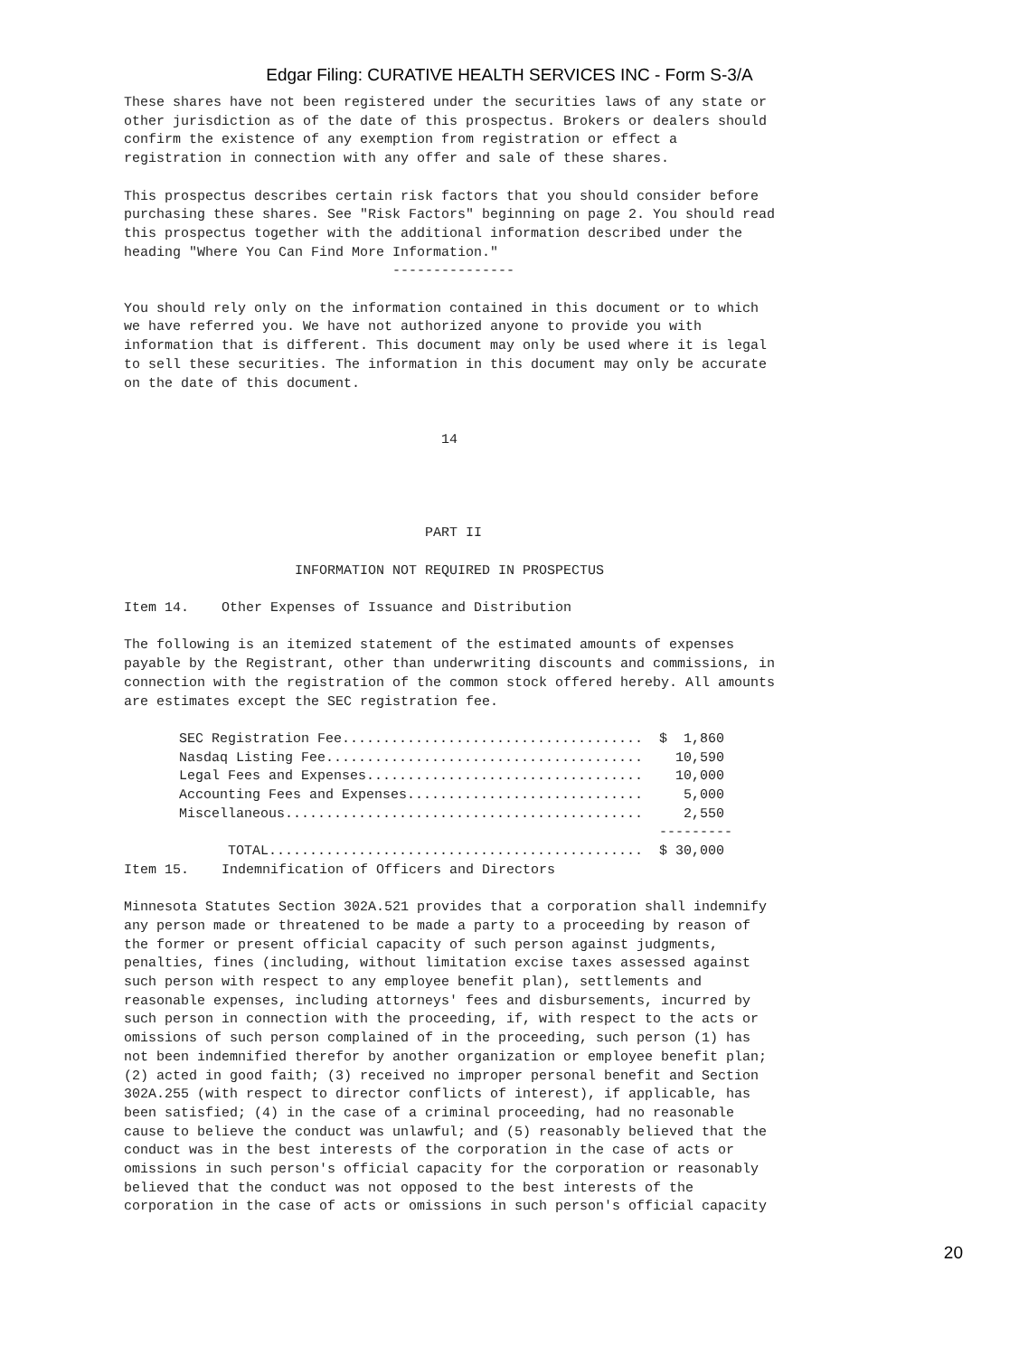Edgar Filing: CURATIVE HEALTH SERVICES INC - Form S-3/A
These shares have not been registered under the securities laws of any state or
other jurisdiction as of the date of this prospectus. Brokers or dealers should
confirm the existence of any exemption from registration or effect a
registration in connection with any offer and sale of these shares.

This prospectus describes certain risk factors that you should consider before
purchasing these shares. See "Risk Factors" beginning on page 2. You should read
this prospectus together with the additional information described under the
heading "Where You Can Find More Information."
                                 ---------------

You should rely only on the information contained in this document or to which
we have referred you. We have not authorized anyone to provide you with
information that is different. This document may only be used where it is legal
to sell these securities. The information in this document may only be accurate
on the date of this document.


                                       14




                                     PART II

                     INFORMATION NOT REQUIRED IN PROSPECTUS

Item 14.    Other Expenses of Issuance and Distribution

The following is an itemized statement of the estimated amounts of expenses
payable by the Registrant, other than underwriting discounts and commissions, in
connection with the registration of the common stock offered hereby. All amounts
are estimates except the SEC registration fee.
| SEC Registration Fee..................................... | $ 1,860 |
| Nasdaq Listing Fee....................................... | 10,590 |
| Legal Fees and Expenses.................................. | 10,000 |
| Accounting Fees and Expenses............................. | 5,000 |
| Miscellaneous............................................ | 2,550 |
| | --------- |
| TOTAL.............................................. | $ 30,000 |
Item 15.    Indemnification of Officers and Directors

Minnesota Statutes Section 302A.521 provides that a corporation shall indemnify
any person made or threatened to be made a party to a proceeding by reason of
the former or present official capacity of such person against judgments,
penalties, fines (including, without limitation excise taxes assessed against
such person with respect to any employee benefit plan), settlements and
reasonable expenses, including attorneys' fees and disbursements, incurred by
such person in connection with the proceeding, if, with respect to the acts or
omissions of such person complained of in the proceeding, such person (1) has
not been indemnified therefor by another organization or employee benefit plan;
(2) acted in good faith; (3) received no improper personal benefit and Section
302A.255 (with respect to director conflicts of interest), if applicable, has
been satisfied; (4) in the case of a criminal proceeding, had no reasonable
cause to believe the conduct was unlawful; and (5) reasonably believed that the
conduct was in the best interests of the corporation in the case of acts or
omissions in such person's official capacity for the corporation or reasonably
believed that the conduct was not opposed to the best interests of the
corporation in the case of acts or omissions in such person's official capacity
20